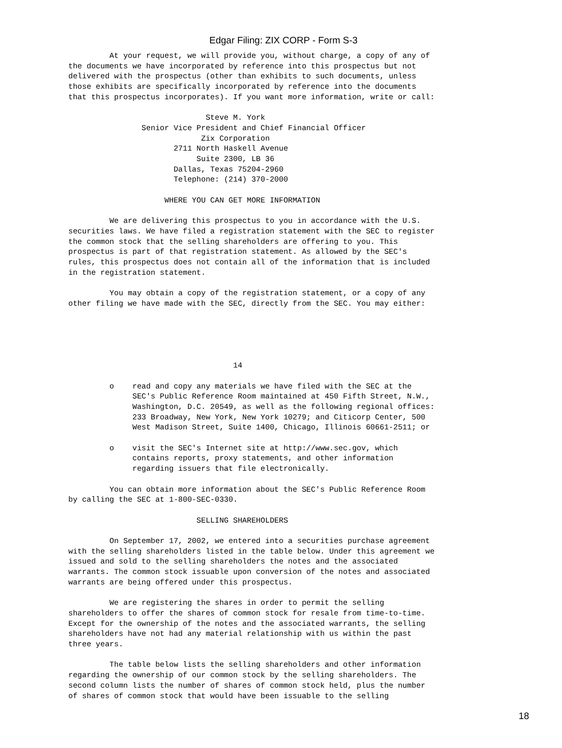Edgar Filing: ZIX CORP - Form S-3
         At your request, we will provide you, without charge, a copy of any of
the documents we have incorporated by reference into this prospectus but not
delivered with the prospectus (other than exhibits to such documents, unless
those exhibits are specifically incorporated by reference into the documents
that this prospectus incorporates). If you want more information, write or call:

                              Steve M. York
                Senior Vice President and Chief Financial Officer
                             Zix Corporation
                       2711 North Haskell Avenue
                            Suite 2300, LB 36
                       Dallas, Texas 75204-2960
                       Telephone: (214) 370-2000

                     WHERE YOU CAN GET MORE INFORMATION

         We are delivering this prospectus to you in accordance with the U.S.
securities laws. We have filed a registration statement with the SEC to register
the common stock that the selling shareholders are offering to you. This
prospectus is part of that registration statement. As allowed by the SEC's
rules, this prospectus does not contain all of the information that is included
in the registration statement.

         You may obtain a copy of the registration statement, or a copy of any
other filing we have made with the SEC, directly from the SEC. You may either:





                                    14

         o    read and copy any materials we have filed with the SEC at the
              SEC's Public Reference Room maintained at 450 Fifth Street, N.W.,
              Washington, D.C. 20549, as well as the following regional offices:
              233 Broadway, New York, New York 10279; and Citicorp Center, 500
              West Madison Street, Suite 1400, Chicago, Illinois 60661-2511; or

         o    visit the SEC's Internet site at http://www.sec.gov, which
              contains reports, proxy statements, and other information
              regarding issuers that file electronically.

         You can obtain more information about the SEC's Public Reference Room
by calling the SEC at 1-800-SEC-0330.

                            SELLING SHAREHOLDERS

         On September 17, 2002, we entered into a securities purchase agreement
with the selling shareholders listed in the table below. Under this agreement we
issued and sold to the selling shareholders the notes and the associated
warrants. The common stock issuable upon conversion of the notes and associated
warrants are being offered under this prospectus.

         We are registering the shares in order to permit the selling
shareholders to offer the shares of common stock for resale from time-to-time.
Except for the ownership of the notes and the associated warrants, the selling
shareholders have not had any material relationship with us within the past
three years.

         The table below lists the selling shareholders and other information
regarding the ownership of our common stock by the selling shareholders. The
second column lists the number of shares of common stock held, plus the number
of shares of common stock that would have been issuable to the selling
18